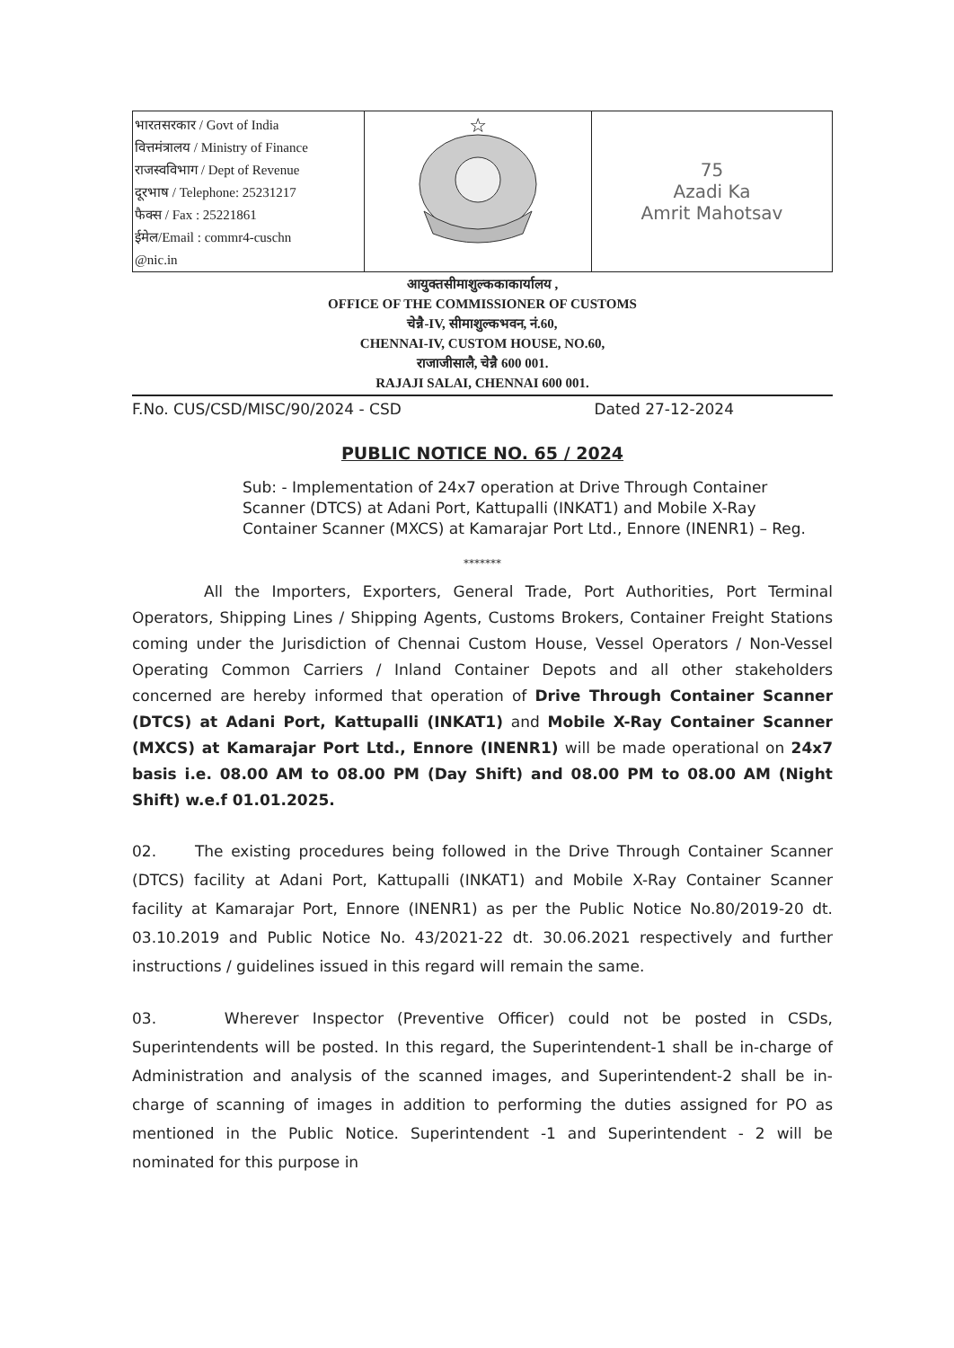| भारतसरकार / Govt of India वित्तमंत्रालय / Ministry of Finance राजस्वविभाग / Dept of Revenue दूरभाष / Telephone: 25231217 फैक्स / Fax : 25221861 ईमेल/Email : commr4-cuschn @nic.in | ☆ | 75 Azadi Ka Amrit Mahotsav |
आयुक्तसीमाशुल्ककाकार्यालय ,
OFFICE OF THE COMMISSIONER OF CUSTOMS
चेन्नै-IV, सीमाशुल्कभवन, नं.60,
CHENNAI-IV, CUSTOM HOUSE, NO.60,
राजाजीसालै, चेन्नै 600 001.
RAJAJI SALAI, CHENNAI 600 001.
F.No. CUS/CSD/MISC/90/2024 - CSD Dated 27-12-2024
PUBLIC NOTICE NO. 65 / 2024
Sub: - Implementation of 24x7 operation at Drive Through Container Scanner (DTCS) at Adani Port, Kattupalli (INKAT1) and Mobile X-Ray Container Scanner (MXCS) at Kamarajar Port Ltd., Ennore (INENR1) – Reg.
*******
All the Importers, Exporters, General Trade, Port Authorities, Port Terminal Operators, Shipping Lines / Shipping Agents, Customs Brokers, Container Freight Stations coming under the Jurisdiction of Chennai Custom House, Vessel Operators / Non-Vessel Operating Common Carriers / Inland Container Depots and all other stakeholders concerned are hereby informed that operation of Drive Through Container Scanner (DTCS) at Adani Port, Kattupalli (INKAT1) and Mobile X-Ray Container Scanner (MXCS) at Kamarajar Port Ltd., Ennore (INENR1) will be made operational on 24x7 basis i.e. 08.00 AM to 08.00 PM (Day Shift) and 08.00 PM to 08.00 AM (Night Shift) w.e.f 01.01.2025.
02. The existing procedures being followed in the Drive Through Container Scanner (DTCS) facility at Adani Port, Kattupalli (INKAT1) and Mobile X-Ray Container Scanner facility at Kamarajar Port, Ennore (INENR1) as per the Public Notice No.80/2019-20 dt. 03.10.2019 and Public Notice No. 43/2021-22 dt. 30.06.2021 respectively and further instructions / guidelines issued in this regard will remain the same.
03. Wherever Inspector (Preventive Officer) could not be posted in CSDs, Superintendents will be posted. In this regard, the Superintendent-1 shall be in-charge of Administration and analysis of the scanned images, and Superintendent-2 shall be in-charge of scanning of images in addition to performing the duties assigned for PO as mentioned in the Public Notice. Superintendent -1 and Superintendent - 2 will be nominated for this purpose in